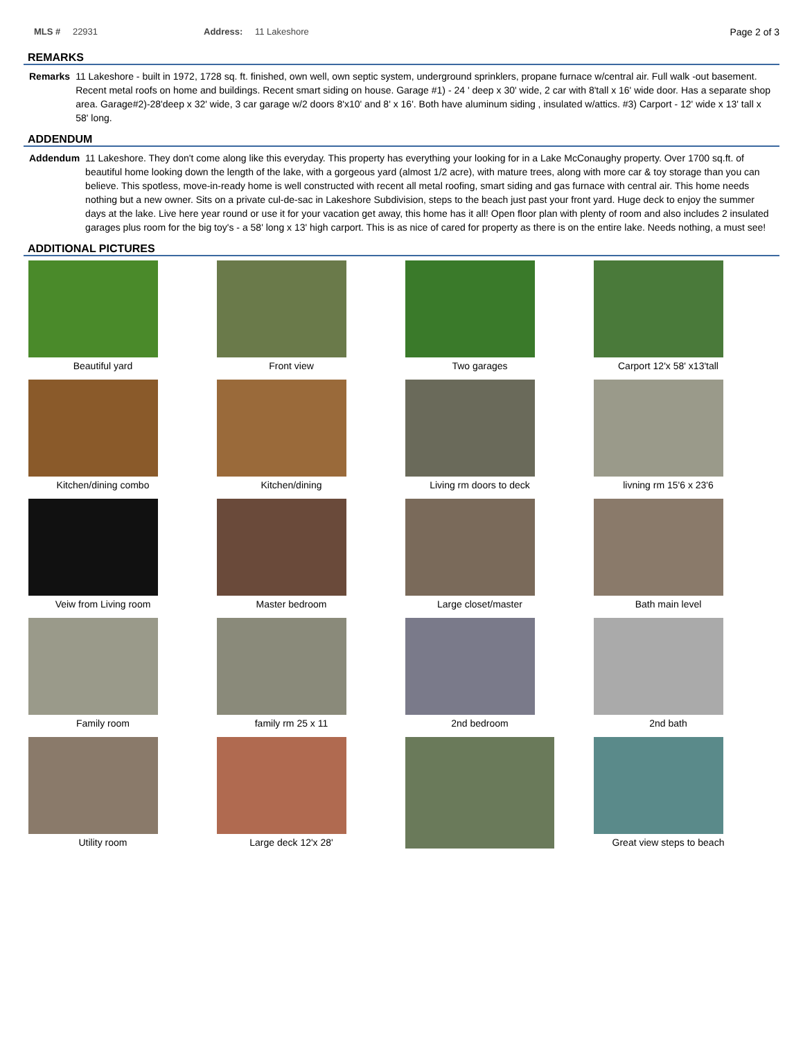MLS # 22931 Address: 11 Lakeshore Page 2 of 3
REMARKS
Remarks 11 Lakeshore - built in 1972, 1728 sq. ft. finished, own well, own septic system, underground sprinklers, propane furnace w/central air. Full walk -out basement. Recent metal roofs on home and buildings. Recent smart siding on house. Garage #1) - 24 ' deep x 30' wide, 2 car with 8'tall x 16' wide door. Has a separate shop area. Garage#2)-28'deep x 32' wide, 3 car garage w/2 doors 8'x10' and 8' x 16'. Both have aluminum siding , insulated w/attics. #3) Carport - 12' wide x 13' tall x 58' long.
ADDENDUM
Addendum 11 Lakeshore. They don't come along like this everyday. This property has everything your looking for in a Lake McConaughy property. Over 1700 sq.ft. of beautiful home looking down the length of the lake, with a gorgeous yard (almost 1/2 acre), with mature trees, along with more car & toy storage than you can believe. This spotless, move-in-ready home is well constructed with recent all metal roofing, smart siding and gas furnace with central air. This home needs nothing but a new owner. Sits on a private cul-de-sac in Lakeshore Subdivision, steps to the beach just past your front yard. Huge deck to enjoy the summer days at the lake. Live here year round or use it for your vacation get away, this home has it all! Open floor plan with plenty of room and also includes 2 insulated garages plus room for the big toy's - a 58' long x 13' high carport. This is as nice of cared for property as there is on the entire lake. Needs nothing, a must see!
ADDITIONAL PICTURES
Beautiful yard
Front view
Two garages
Carport 12'x 58' x13'tall
Kitchen/dining combo
Kitchen/dining
Living rm doors to deck
livning rm 15'6 x 23'6
Veiw from Living room
Master bedroom
Large closet/master
Bath main level
Family room
family rm 25 x 11
2nd bedroom
2nd bath
Utility room
Large deck 12'x 28'
Great view steps to beach